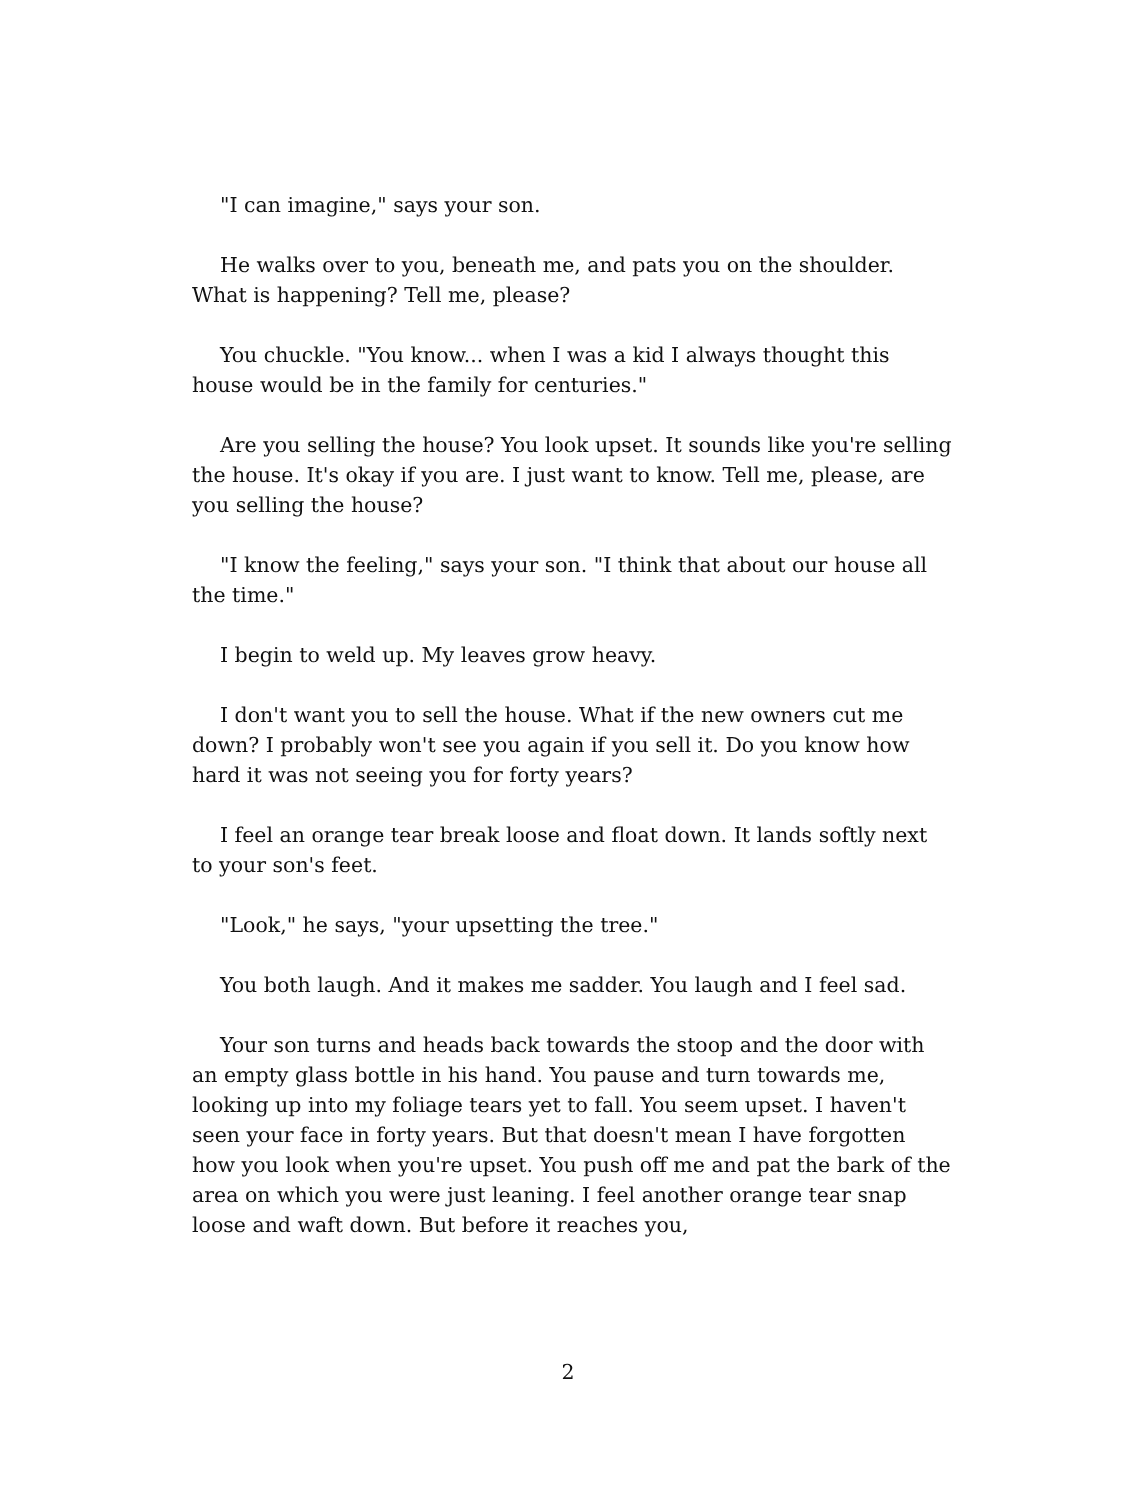"I can imagine," says your son.
He walks over to you, beneath me, and pats you on the shoulder. What is happening? Tell me, please?
You chuckle. "You know... when I was a kid I always thought this house would be in the family for centuries."
Are you selling the house? You look upset. It sounds like you're selling the house. It's okay if you are. I just want to know. Tell me, please, are you selling the house?
"I know the feeling," says your son. "I think that about our house all the time."
I begin to weld up. My leaves grow heavy.
I don't want you to sell the house. What if the new owners cut me down? I probably won't see you again if you sell it. Do you know how hard it was not seeing you for forty years?
I feel an orange tear break loose and float down. It lands softly next to your son's feet.
"Look," he says, "your upsetting the tree."
You both laugh. And it makes me sadder. You laugh and I feel sad.
Your son turns and heads back towards the stoop and the door with an empty glass bottle in his hand. You pause and turn towards me, looking up into my foliage tears yet to fall. You seem upset. I haven't seen your face in forty years. But that doesn't mean I have forgotten how you look when you're upset. You push off me and pat the bark of the area on which you were just leaning. I feel another orange tear snap loose and waft down. But before it reaches you,
2